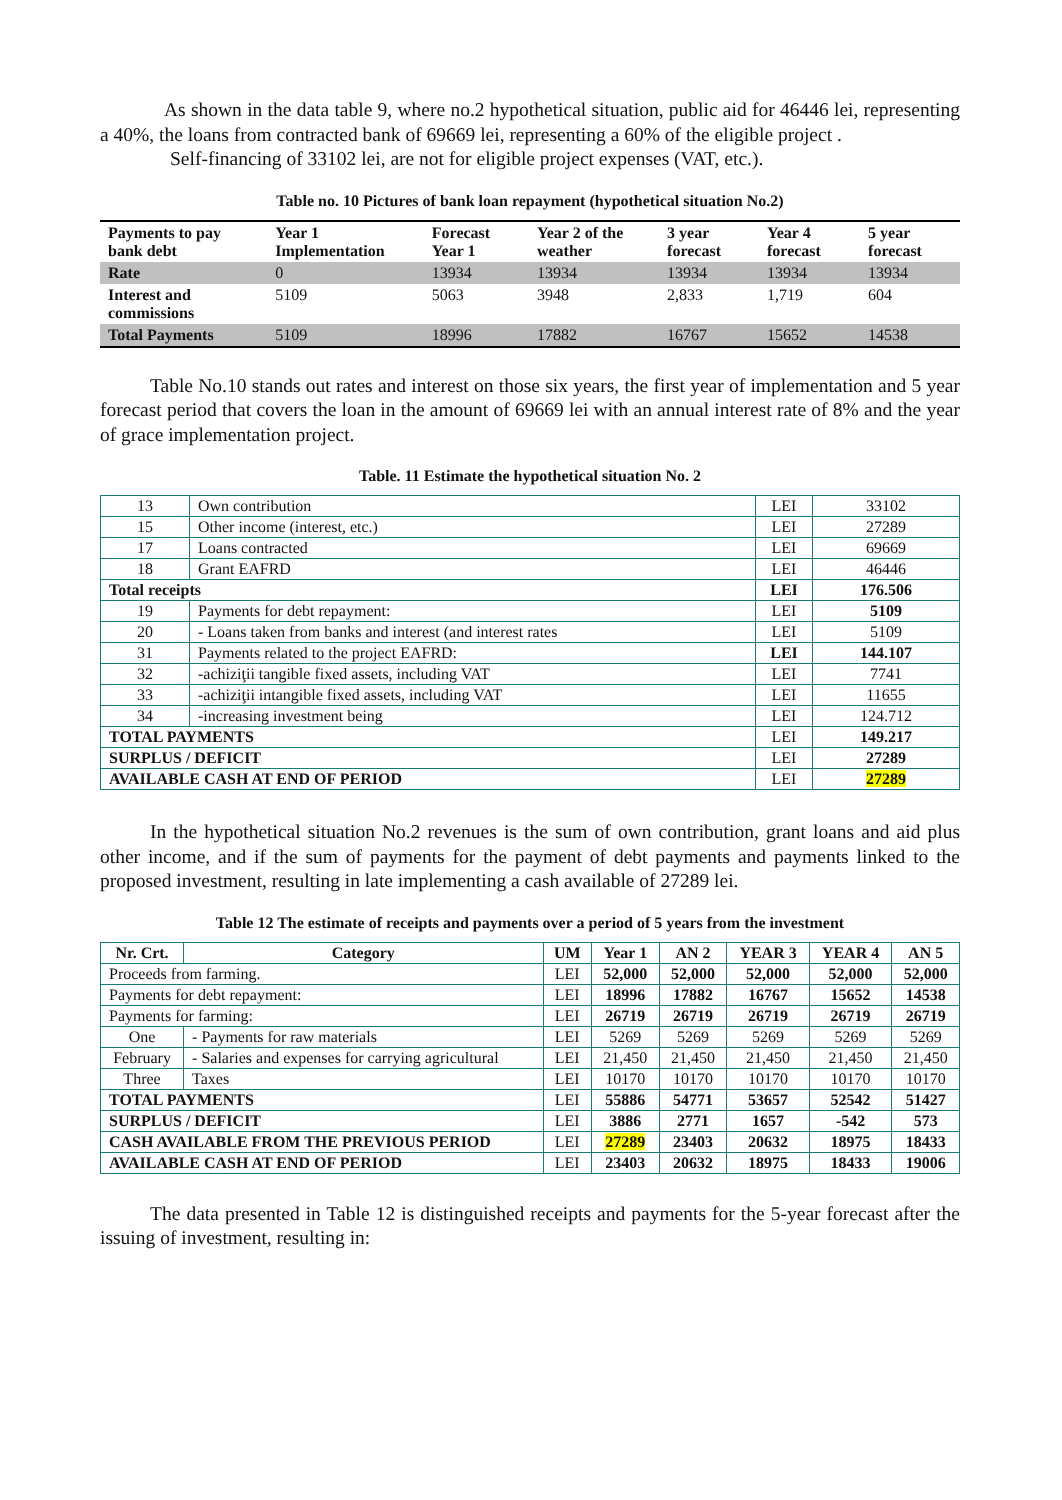As shown in the data table 9, where no.2 hypothetical situation, public aid for 46446 lei, representing a 40%, the loans from contracted bank of 69669 lei, representing a 60% of the eligible project .
Self-financing of 33102 lei, are not for eligible project expenses (VAT, etc.).
Table no. 10 Pictures of bank loan repayment (hypothetical situation No.2)
| Payments to pay bank debt | Year 1 Implementation | Forecast Year 1 | Year 2 of the weather | 3 year forecast | Year 4 forecast | 5 year forecast |
| --- | --- | --- | --- | --- | --- | --- |
| Rate | 0 | 13934 | 13934 | 13934 | 13934 | 13934 |
| Interest and commissions | 5109 | 5063 | 3948 | 2,833 | 1,719 | 604 |
| Total Payments | 5109 | 18996 | 17882 | 16767 | 15652 | 14538 |
Table No.10 stands out rates and interest on those six years, the first year of implementation and 5 year forecast period that covers the loan in the amount of 69669 lei with an annual interest rate of 8% and the year of grace implementation project.
Table. 11 Estimate the hypothetical situation No. 2
| 13 | Own contribution | LEI | 33102 |
| 15 | Other income (interest, etc.) | LEI | 27289 |
| 17 | Loans contracted | LEI | 69669 |
| 18 | Grant EAFRD | LEI | 46446 |
| Total receipts | | LEI | 176.506 |
| 19 | Payments for debt repayment: | LEI | 5109 |
| 20 | - Loans taken from banks and interest (and interest rates | LEI | 5109 |
| 31 | Payments related to the project EAFRD: | LEI | 144.107 |
| 32 | -achiziţii tangible fixed assets, including VAT | LEI | 7741 |
| 33 | -achiziţii intangible fixed assets, including VAT | LEI | 11655 |
| 34 | -increasing investment being | LEI | 124.712 |
| TOTAL PAYMENTS | | LEI | 149.217 |
| SURPLUS / DEFICIT | | LEI | 27289 |
| AVAILABLE CASH AT END OF PERIOD | | LEI | 27289 |
In the hypothetical situation No.2 revenues is the sum of own contribution, grant loans and aid plus other income, and if the sum of payments for the payment of debt payments and payments linked to the proposed investment, resulting in late implementing a cash available of 27289 lei.
Table 12 The estimate of receipts and payments over a period of 5 years from the investment
| Nr. Crt. | Category | UM | Year 1 | AN 2 | YEAR 3 | YEAR 4 | AN 5 |
| --- | --- | --- | --- | --- | --- | --- | --- |
| Proceeds from farming. | | LEI | 52,000 | 52,000 | 52,000 | 52,000 | 52,000 |
| Payments for debt repayment: | | LEI | 18996 | 17882 | 16767 | 15652 | 14538 |
| Payments for farming: | | LEI | 26719 | 26719 | 26719 | 26719 | 26719 |
| One | - Payments for raw materials | LEI | 5269 | 5269 | 5269 | 5269 | 5269 |
| February | - Salaries and expenses for carrying agricultural | LEI | 21,450 | 21,450 | 21,450 | 21,450 | 21,450 |
| Three | Taxes | LEI | 10170 | 10170 | 10170 | 10170 | 10170 |
| TOTAL PAYMENTS | | LEI | 55886 | 54771 | 53657 | 52542 | 51427 |
| SURPLUS / DEFICIT | | LEI | 3886 | 2771 | 1657 | -542 | 573 |
| CASH AVAILABLE FROM THE PREVIOUS PERIOD | | LEI | 27289 | 23403 | 20632 | 18975 | 18433 |
| AVAILABLE CASH AT END OF PERIOD | | LEI | 23403 | 20632 | 18975 | 18433 | 19006 |
The data presented in Table 12 is distinguished receipts and payments for the 5-year forecast after the issuing of investment, resulting in: